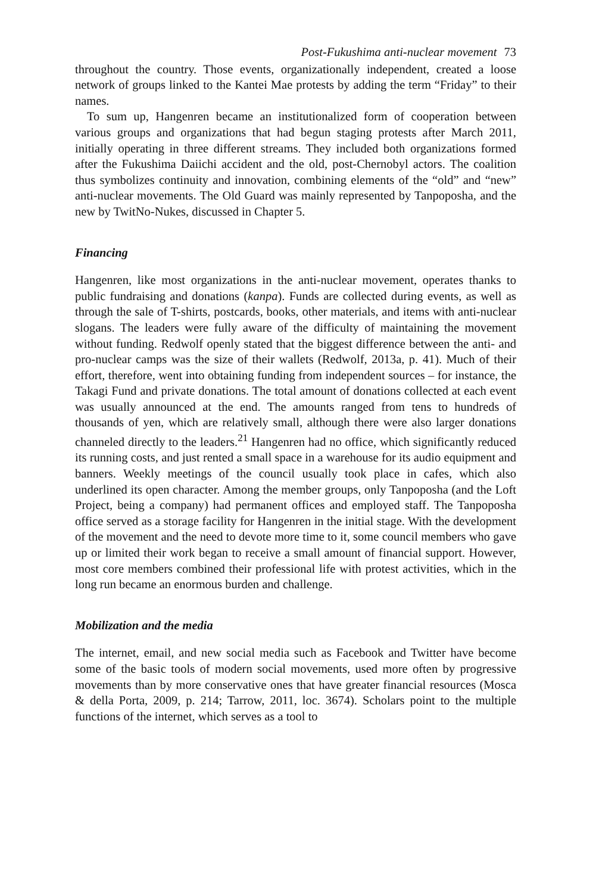Post-Fukushima anti-nuclear movement 73
throughout the country. Those events, organizationally independent, created a loose network of groups linked to the Kantei Mae protests by adding the term “Friday” to their names.
To sum up, Hangenren became an institutionalized form of cooperation between various groups and organizations that had begun staging protests after March 2011, initially operating in three different streams. They included both organizations formed after the Fukushima Daiichi accident and the old, post-Chernobyl actors. The coalition thus symbolizes continuity and innovation, combining elements of the “old” and “new” anti-nuclear movements. The Old Guard was mainly represented by Tanpoposha, and the new by TwitNo-Nukes, discussed in Chapter 5.
Financing
Hangenren, like most organizations in the anti-nuclear movement, operates thanks to public fundraising and donations (kanpa). Funds are collected during events, as well as through the sale of T-shirts, postcards, books, other materials, and items with anti-nuclear slogans. The leaders were fully aware of the difficulty of maintaining the movement without funding. Redwolf openly stated that the biggest difference between the anti- and pro-nuclear camps was the size of their wallets (Redwolf, 2013a, p. 41). Much of their effort, therefore, went into obtaining funding from independent sources – for instance, the Takagi Fund and private donations. The total amount of donations collected at each event was usually announced at the end. The amounts ranged from tens to hundreds of thousands of yen, which are relatively small, although there were also larger donations channeled directly to the leaders.<sup>21</sup> Hangenren had no office, which significantly reduced its running costs, and just rented a small space in a warehouse for its audio equipment and banners. Weekly meetings of the council usually took place in cafes, which also underlined its open character. Among the member groups, only Tanpoposha (and the Loft Project, being a company) had permanent offices and employed staff. The Tanpoposha office served as a storage facility for Hangenren in the initial stage. With the development of the movement and the need to devote more time to it, some council members who gave up or limited their work began to receive a small amount of financial support. However, most core members combined their professional life with protest activities, which in the long run became an enormous burden and challenge.
Mobilization and the media
The internet, email, and new social media such as Facebook and Twitter have become some of the basic tools of modern social movements, used more often by progressive movements than by more conservative ones that have greater financial resources (Mosca & della Porta, 2009, p. 214; Tarrow, 2011, loc. 3674). Scholars point to the multiple functions of the internet, which serves as a tool to